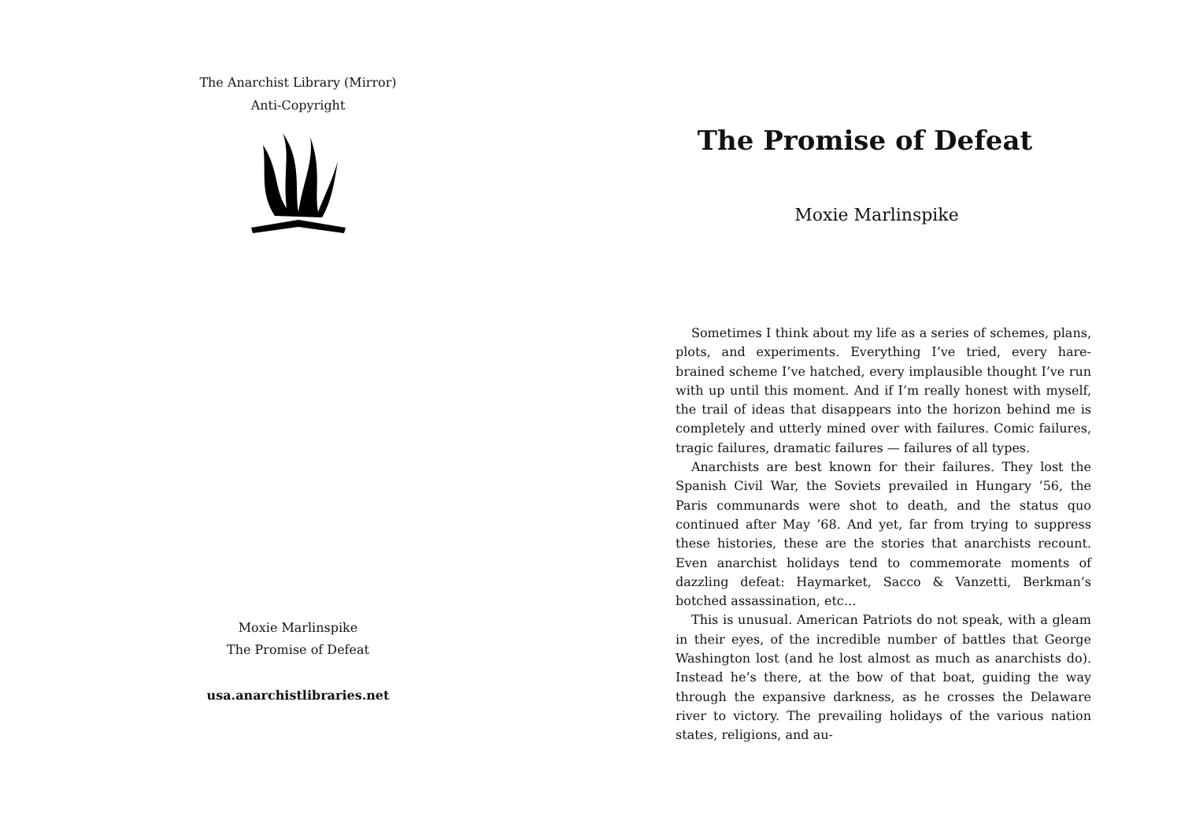The Anarchist Library (Mirror)
Anti-Copyright
Moxie Marlinspike
The Promise of Defeat
usa.anarchistlibraries.net
The Promise of Defeat
Moxie Marlinspike
Sometimes I think about my life as a series of schemes, plans, plots, and experiments. Everything I’ve tried, every hare-brained scheme I’ve hatched, every implausible thought I’ve run with up until this moment. And if I’m really honest with myself, the trail of ideas that disappears into the horizon behind me is completely and utterly mined over with failures. Comic failures, tragic failures, dramatic failures — failures of all types.
Anarchists are best known for their failures. They lost the Spanish Civil War, the Soviets prevailed in Hungary ’56, the Paris communards were shot to death, and the status quo continued after May ’68. And yet, far from trying to suppress these histories, these are the stories that anarchists recount. Even anarchist holidays tend to commemorate moments of dazzling defeat: Haymarket, Sacco & Vanzetti, Berkman’s botched assassination, etc…
This is unusual. American Patriots do not speak, with a gleam in their eyes, of the incredible number of battles that George Washington lost (and he lost almost as much as anarchists do). Instead he’s there, at the bow of that boat, guiding the way through the expansive darkness, as he crosses the Delaware river to victory. The prevailing holidays of the various nation states, religions, and au-